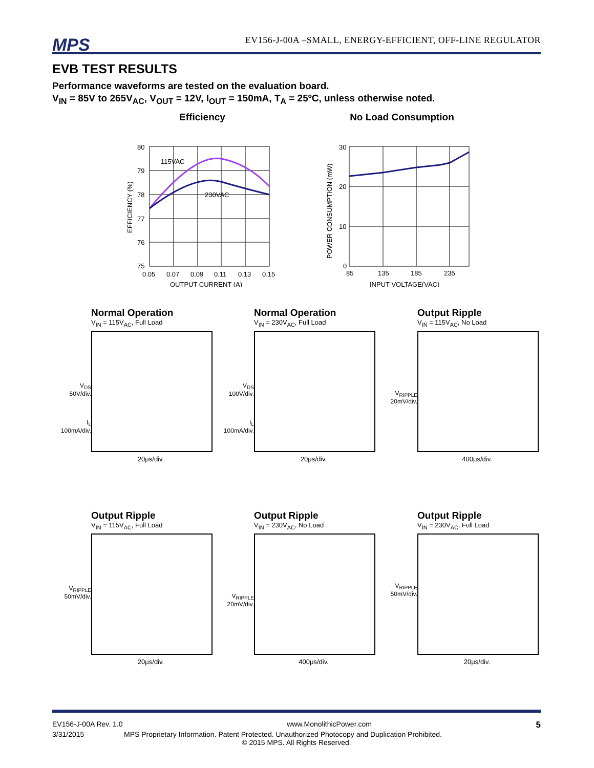MPS
EV156-J-00A –SMALL, ENERGY-EFFICIENT, OFF-LINE REGULATOR
EVB TEST RESULTS
Performance waveforms are tested on the evaluation board.
V<sub>IN</sub> = 85V to 265V<sub>AC</sub>, V<sub>OUT</sub> = 12V, I<sub>OUT</sub> = 150mA, T<sub>A</sub> = 25ºC, unless otherwise noted.
Efficiency
80
79
78
77
76
75
0.05
0.07
0.09
0.11
0.13
0.15
OUTPUT CURRENT (A)
115VAC
230VAC
EFFICIENCY (%)
No Load Consumption
30
20
10
0
85
135
185
235
INPUT VOLTAGE(VAC)
POWER CONSUMPTION (mW)
Normal Operation
V<sub>IN</sub> = 115V<sub>AC</sub>, Full Load
V<sub>DS</sub>
50V/div.
I<sub>L</sub>
100mA/div.
20μs/div.
Normal Operation
V<sub>IN</sub> = 230V<sub>AC</sub>, Full Load
V<sub>DS</sub>
100V/div.
I<sub>L</sub>
100mA/div.
20μs/div.
Output Ripple
V<sub>IN</sub> = 115V<sub>AC</sub>, No Load
V<sub>RIPPLE</sub>
20mV/div.
400μs/div.
Output Ripple
V<sub>IN</sub> = 115V<sub>AC</sub>, Full Load
V<sub>RIPPLE</sub>
50mV/div.
20μs/div.
Output Ripple
V<sub>IN</sub> = 230V<sub>AC</sub>, No Load
V<sub>RIPPLE</sub>
20mV/div.
400μs/div.
Output Ripple
V<sub>IN</sub> = 230V<sub>AC</sub>, Full Load
V<sub>RIPPLE</sub>
50mV/div.
20μs/div.
EV156-J-00A Rev. 1.0 www.MonolithicPower.com 5
3/31/2015 MPS Proprietary Information. Patent Protected. Unauthorized Photocopy and Duplication Prohibited.
© 2015 MPS. All Rights Reserved.